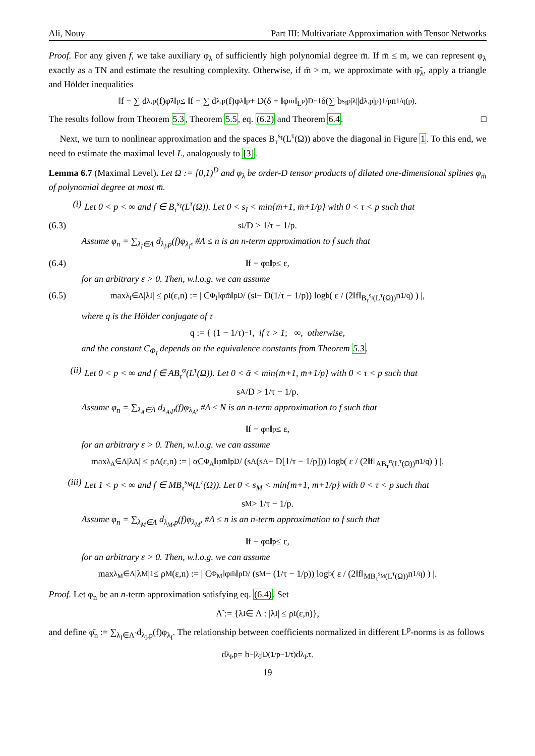Ali, Nouy Part III: Multivariate Approximation with Tensor Networks
Proof. For any given f, we take auxiliary φ<sub>λ</sub> of sufficiently high polynomial degree m̄. If m̄ ≤ m, we can represent φ<sub>λ</sub> exactly as a TN and estimate the resulting complexity. Otherwise, if m̄ > m, we approximate with φ̃<sub>λ</sub>, apply a triangle and Hölder inequalities
‖f − ∑ d<sub>λ,p</sub>(f)φ̃<sub>λ</sub>‖<sub>p</sub> ≤ ‖f − ∑ d<sub>λ,p</sub>(f)φ<sub>λ</sub>‖<sub>p</sub> + D(δ + ‖φ<sub>m̄</sub>‖<sub>L<sup>p</sup></sub>)<sup>D−1</sup>δ(∑ b<sup>s<sub>I</sub>p|λ|</sup>|d<sub>λ,p</sub>|<sup>p</sup>)<sup>1/p</sup>n<sup>1/q(p)</sup>.
The results follow from Theorem 5.3, Theorem 5.5, eq. (6.2) and Theorem 6.4. □
Next, we turn to nonlinear approximation and the spaces B<sub>τ</sub><sup>s<sub>I</sub></sup>(L<sup>τ</sup>(Ω)) above the diagonal in Figure 1. To this end, we need to estimate the maximal level L, analogously to [3].
Lemma 6.7 (Maximal Level). Let Ω := [0,1)<sup>D</sup> and φ<sub>λ</sub> be order-D tensor products of dilated one-dimensional splines φ<sub>m̄</sub> of polynomial degree at most m̄.
(i) Let 0 < p < ∞ and f ∈ B<sub>τ</sub><sup>s<sub>I</sub></sup>(L<sup>τ</sup>(Ω)). Let 0 < s<sub>I</sub> < min{m̄+1, m̄+1/p} with 0 < τ < p such that
(6.3) s<sub>I</sub>/D > 1/τ − 1/p.
Assume φ<sub>n</sub> = ∑<sub>λ<sub>I</sub>∈Λ</sub> d<sub>λ<sub>I</sub>,p</sub>(f)φ<sub>λ<sub>I</sub></sub>, #Λ ≤ n is an n-term approximation to f such that
(6.4) ‖f − φ<sub>n</sub>‖<sub>p</sub> ≤ ε,
for an arbitrary ε > 0. Then, w.l.o.g. we can assume
(6.5) max<sub>λ<sub>I</sub>∈Λ</sub> |λ<sub>I</sub>| ≤ ρ<sub>I</sub>(ε,n) := | C<sub>Φ<sub>I</sub></sub>‖φ<sub>m̄</sub>‖<sub>p</sub><sup>D</sup> / (s<sub>I</sub> − D(1/τ − 1/p)) log<sub>b</sub>( ε / (2‖f‖<sub>B<sub>τ</sub><sup>s<sub>I</sub></sup>(L<sup>τ</sup>(Ω))</sub> n<sup>1/q</sup>) ) |,
where q is the Hölder conjugate of τ
q := { (1 − 1/τ)<sup>−1</sup>, if τ > 1; ∞, otherwise,
and the constant C<sub>Φ<sub>I</sub></sub> depends on the equivalence constants from Theorem 5.3.
(ii) Let 0 < p < ∞ and f ∈ AB<sub>τ</sub><sup>α</sup>(L<sup>τ</sup>(Ω)). Let 0 < ᾱ < min{m̄+1, m̄+1/p} with 0 < τ < p such that
s<sub>A</sub>/D > 1/τ − 1/p.
Assume φ<sub>n</sub> = ∑<sub>λ<sub>A</sub>∈Λ</sub> d<sub>λ<sub>A</sub>,p</sub>(f)φ<sub>λ<sub>A</sub></sub>, #Λ ≤ N is an n-term approximation to f such that
‖f − φ<sub>n</sub>‖<sub>p</sub> ≤ ε,
for an arbitrary ε > 0. Then, w.l.o.g. we can assume
max<sub>λ<sub>A</sub>∈Λ</sub> |λ<sub>A</sub>| ≤ ρ<sub>A</sub>(ε,n) := | α̲C<sub>Φ<sub>A</sub></sub>‖φ<sub>m̄</sub>‖<sub>p</sub><sup>D</sup> / (s<sub>A</sub>(s<sub>A</sub> − D[1/τ − 1/p])) log<sub>b</sub>( ε / (2‖f‖<sub>AB<sub>τ</sub><sup>α</sup>(L<sup>τ</sup>(Ω))</sub> n<sup>1/q</sup>) ) |.
(iii) Let 1 < p < ∞ and f ∈ MB<sub>τ</sub><sup>s<sub>M</sub></sup>(L<sup>τ</sup>(Ω)). Let 0 < s<sub>M</sub> < min{m̄+1, m̄+1/p} with 0 < τ < p such that
s<sub>M</sub> > 1/τ − 1/p.
Assume φ<sub>n</sub> = ∑<sub>λ<sub>M</sub>∈Λ</sub> d<sub>λ<sub>M</sub>,p</sub>(f)φ<sub>λ<sub>M</sub></sub>, #Λ ≤ n is an n-term approximation to f such that
‖f − φ<sub>n</sub>‖<sub>p</sub> ≤ ε,
for an arbitrary ε > 0. Then, w.l.o.g. we can assume
max<sub>λ<sub>M</sub>∈Λ</sub> |λ<sub>M</sub>|<sub>1</sub> ≤ ρ<sub>M</sub>(ε,n) := | C<sub>Φ<sub>M</sub></sub>‖φ<sub>m̄</sub>‖<sub>p</sub><sup>D</sup> / (s<sub>M</sub> − (1/τ − 1/p)) log<sub>b</sub>( ε / (2‖f‖<sub>MB<sub>τ</sub><sup>s<sub>M</sub></sup>(L<sup>τ</sup>(Ω))</sub> n<sup>1/q</sup>) ) |.
Proof. Let φ<sub>n</sub> be an n-term approximation satisfying eq. (6.4). Set
Λ̃ := {λ<sub>I</sub> ∈ Λ : |λ<sub>I</sub>| ≤ ρ<sub>I</sub>(ε,n)},
and define φ̄<sub>n</sub> := ∑<sub>λ<sub>I</sub>∈Λ̃</sub> d<sub>λ<sub>I</sub>,p</sub>(f)φ<sub>λ<sub>I</sub></sub>. The relationship between coefficients normalized in different L<sup>p</sup>-norms is as follows
d<sub>λ<sub>I</sub>,p</sub> = b<sup>−|λ<sub>I</sub>|D(1/p−1/τ)</sup>d<sub>λ<sub>I</sub>,τ</sub>.
19